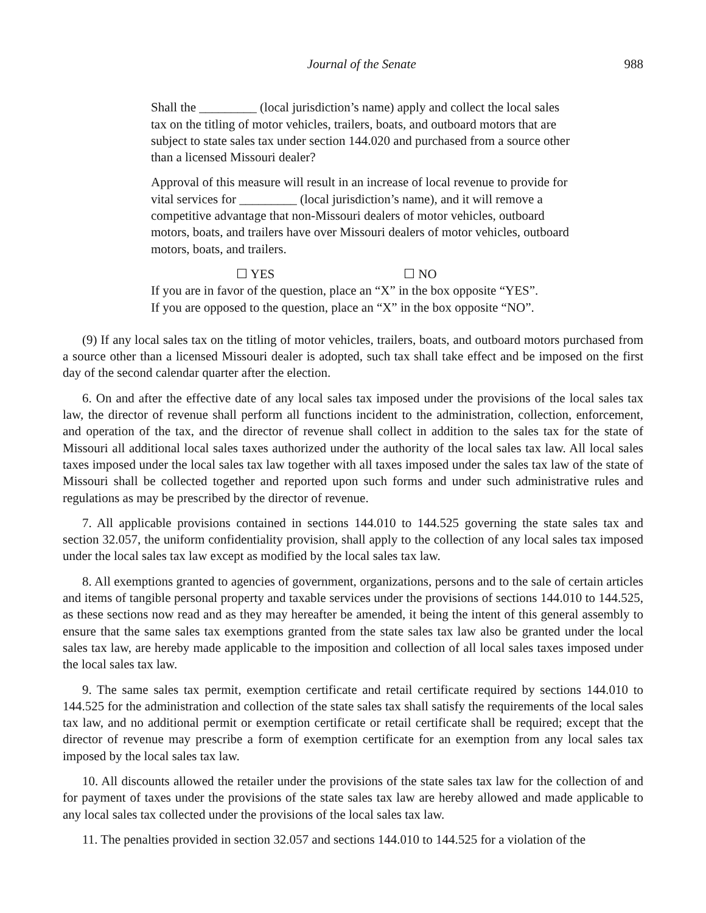Journal of the Senate 988
Shall the _________ (local jurisdiction’s name) apply and collect the local sales tax on the titling of motor vehicles, trailers, boats, and outboard motors that are subject to state sales tax under section 144.020 and purchased from a source other than a licensed Missouri dealer?
Approval of this measure will result in an increase of local revenue to provide for vital services for _________ (local jurisdiction’s name), and it will remove a competitive advantage that non-Missouri dealers of motor vehicles, outboard motors, boats, and trailers have over Missouri dealers of motor vehicles, outboard motors, boats, and trailers.
☐ YES ☐ NO
If you are in favor of the question, place an “X” in the box opposite “YES”.
If you are opposed to the question, place an “X” in the box opposite “NO”.
(9) If any local sales tax on the titling of motor vehicles, trailers, boats, and outboard motors purchased from a source other than a licensed Missouri dealer is adopted, such tax shall take effect and be imposed on the first day of the second calendar quarter after the election.
6. On and after the effective date of any local sales tax imposed under the provisions of the local sales tax law, the director of revenue shall perform all functions incident to the administration, collection, enforcement, and operation of the tax, and the director of revenue shall collect in addition to the sales tax for the state of Missouri all additional local sales taxes authorized under the authority of the local sales tax law. All local sales taxes imposed under the local sales tax law together with all taxes imposed under the sales tax law of the state of Missouri shall be collected together and reported upon such forms and under such administrative rules and regulations as may be prescribed by the director of revenue.
7. All applicable provisions contained in sections 144.010 to 144.525 governing the state sales tax and section 32.057, the uniform confidentiality provision, shall apply to the collection of any local sales tax imposed under the local sales tax law except as modified by the local sales tax law.
8. All exemptions granted to agencies of government, organizations, persons and to the sale of certain articles and items of tangible personal property and taxable services under the provisions of sections 144.010 to 144.525, as these sections now read and as they may hereafter be amended, it being the intent of this general assembly to ensure that the same sales tax exemptions granted from the state sales tax law also be granted under the local sales tax law, are hereby made applicable to the imposition and collection of all local sales taxes imposed under the local sales tax law.
9. The same sales tax permit, exemption certificate and retail certificate required by sections 144.010 to 144.525 for the administration and collection of the state sales tax shall satisfy the requirements of the local sales tax law, and no additional permit or exemption certificate or retail certificate shall be required; except that the director of revenue may prescribe a form of exemption certificate for an exemption from any local sales tax imposed by the local sales tax law.
10. All discounts allowed the retailer under the provisions of the state sales tax law for the collection of and for payment of taxes under the provisions of the state sales tax law are hereby allowed and made applicable to any local sales tax collected under the provisions of the local sales tax law.
11. The penalties provided in section 32.057 and sections 144.010 to 144.525 for a violation of the